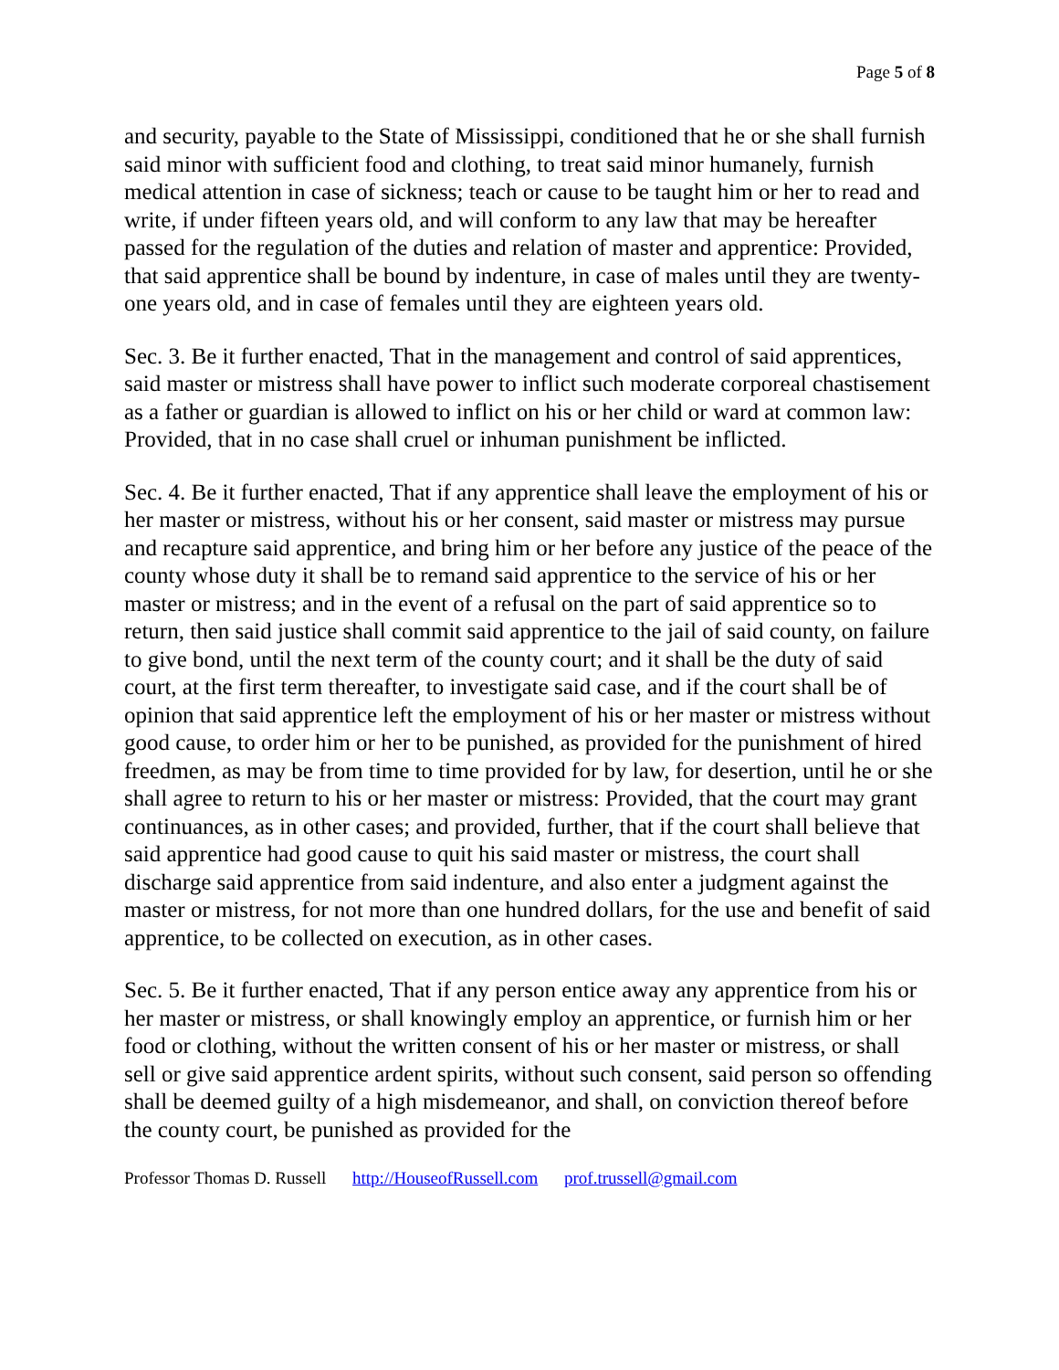Page 5 of 8
and security, payable to the State of Mississippi, conditioned that he or she shall furnish said minor with sufficient food and clothing, to treat said minor humanely, furnish medical attention in case of sickness; teach or cause to be taught him or her to read and write, if under fifteen years old, and will conform to any law that may be hereafter passed for the regulation of the duties and relation of master and apprentice: Provided, that said apprentice shall be bound by indenture, in case of males until they are twenty-one years old, and in case of females until they are eighteen years old.
Sec. 3. Be it further enacted, That in the management and control of said apprentices, said master or mistress shall have power to inflict such moderate corporeal chastisement as a father or guardian is allowed to inflict on his or her child or ward at common law: Provided, that in no case shall cruel or inhuman punishment be inflicted.
Sec. 4. Be it further enacted, That if any apprentice shall leave the employment of his or her master or mistress, without his or her consent, said master or mistress may pursue and recapture said apprentice, and bring him or her before any justice of the peace of the county whose duty it shall be to remand said apprentice to the service of his or her master or mistress; and in the event of a refusal on the part of said apprentice so to return, then said justice shall commit said apprentice to the jail of said county, on failure to give bond, until the next term of the county court; and it shall be the duty of said court, at the first term thereafter, to investigate said case, and if the court shall be of opinion that said apprentice left the employment of his or her master or mistress without good cause, to order him or her to be punished, as provided for the punishment of hired freedmen, as may be from time to time provided for by law, for desertion, until he or she shall agree to return to his or her master or mistress: Provided, that the court may grant continuances, as in other cases; and provided, further, that if the court shall believe that said apprentice had good cause to quit his said master or mistress, the court shall discharge said apprentice from said indenture, and also enter a judgment against the master or mistress, for not more than one hundred dollars, for the use and benefit of said apprentice, to be collected on execution, as in other cases.
Sec. 5. Be it further enacted, That if any person entice away any apprentice from his or her master or mistress, or shall knowingly employ an apprentice, or furnish him or her food or clothing, without the written consent of his or her master or mistress, or shall sell or give said apprentice ardent spirits, without such consent, said person so offending shall be deemed guilty of a high misdemeanor, and shall, on conviction thereof before the county court, be punished as provided for the
Professor Thomas D. Russell http://HouseofRussell.com prof.trussell@gmail.com